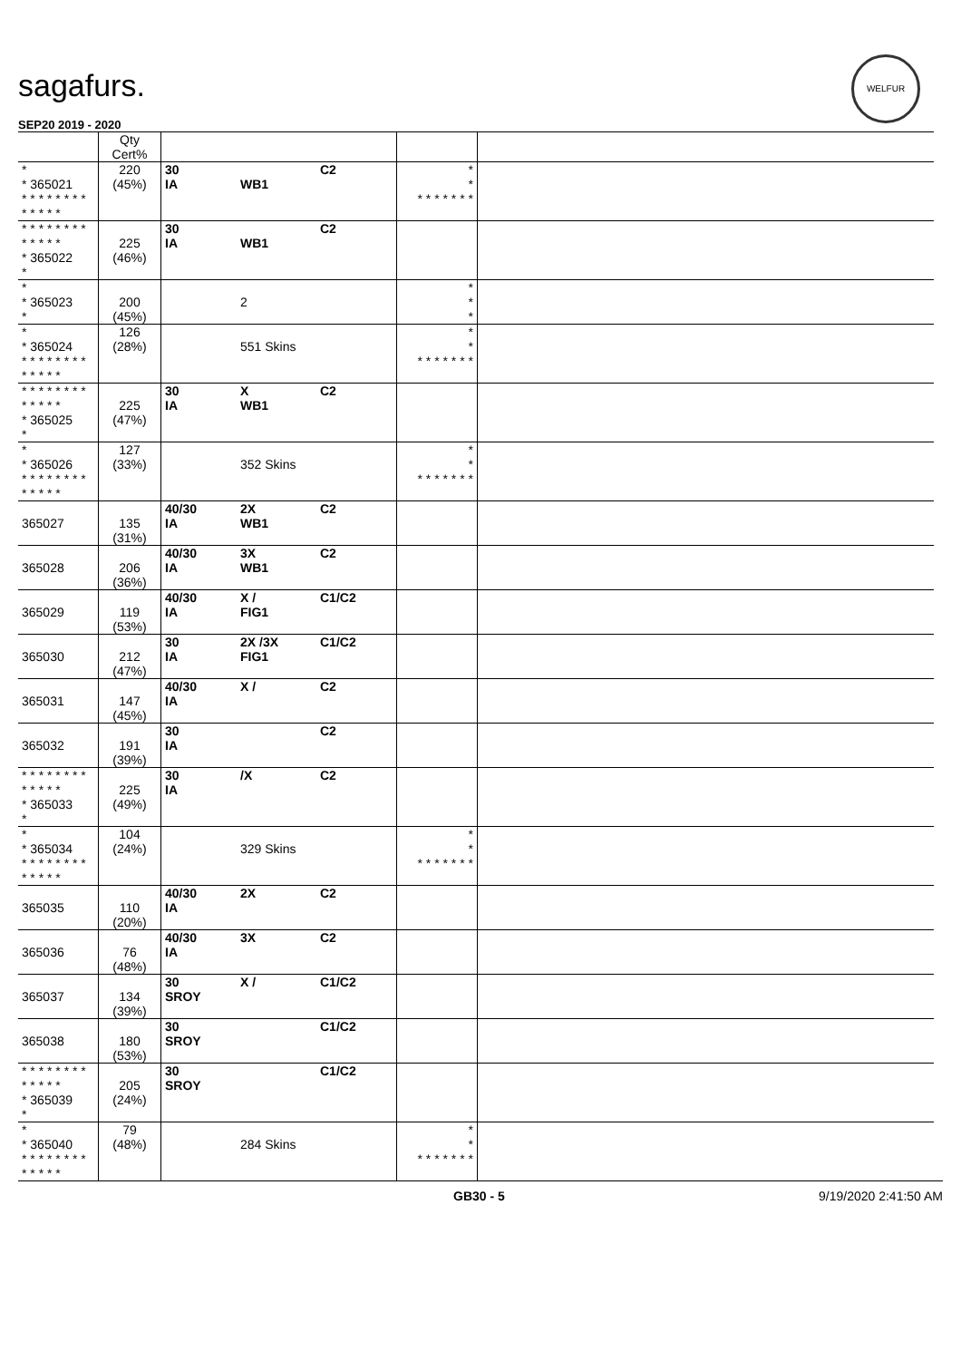sagafurs.
WELFUR
SEP20 2019 - 2020
| | Qty Cert% | | | | | |
| * * 365021 * * * * * * * * * * * * * | 220 (45%) | 30 IA | WB1 | C2 | * * * * * * * * * | |
| * * * * * * * * * * * * * * 365022 * | 225 (46%) | 30 IA | WB1 | C2 | | |
| * * 365023 * | 200 (45%) | | 2 | | * * * | |
| * * 365024 * * * * * * * * * * * * * | 126 (28%) | | 551 Skins | | * * * * * * * * * | |
| * * * * * * * * * * * * * * 365025 * | 225 (47%) | 30 IA | X WB1 | C2 | | |
| * * 365026 * * * * * * * * * * * * * | 127 (33%) | | 352 Skins | | * * * * * * * * * | |
| 365027 | 135 (31%) | 40/30 IA | 2X WB1 | C2 | | |
| 365028 | 206 (36%) | 40/30 IA | 3X WB1 | C2 | | |
| 365029 | 119 (53%) | 40/30 IA | X / FIG1 | C1/C2 | | |
| 365030 | 212 (47%) | 30 IA | 2X /3X FIG1 | C1/C2 | | |
| 365031 | 147 (45%) | 40/30 IA | X / | C2 | | |
| 365032 | 191 (39%) | 30 IA | | C2 | | |
| * * * * * * * * * * * * * * 365033 * | 225 (49%) | 30 IA | /X | C2 | | |
| * * 365034 * * * * * * * * * * * * * | 104 (24%) | | 329 Skins | | * * * * * * * * * | |
| 365035 | 110 (20%) | 40/30 IA | 2X | C2 | | |
| 365036 | 76 (48%) | 40/30 IA | 3X | C2 | | |
| 365037 | 134 (39%) | 30 SROY | X / | C1/C2 | | |
| 365038 | 180 (53%) | 30 SROY | | C1/C2 | | |
| * * * * * * * * * * * * * * 365039 * | 205 (24%) | 30 SROY | | C1/C2 | | |
| * * 365040 * * * * * * * * * * * * * | 79 (48%) | | 284 Skins | | * * * * * * * * * | |
GB30 - 5 9/19/2020 2:41:50 AM